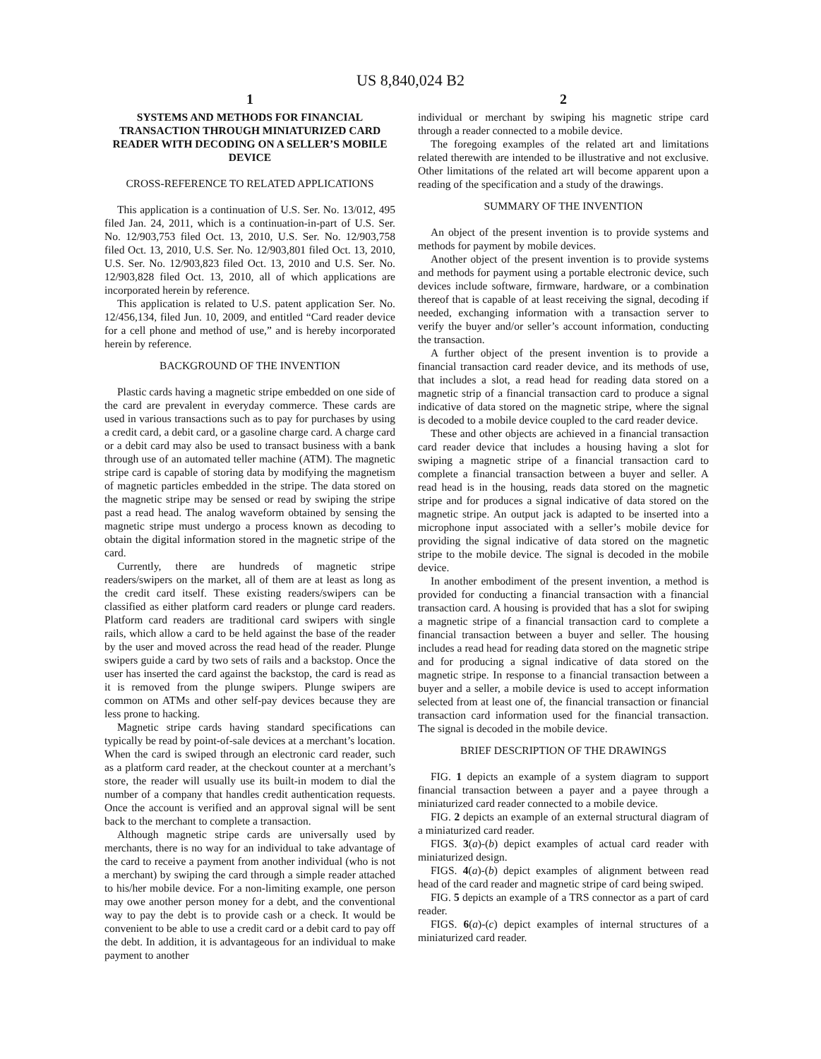US 8,840,024 B2
1
SYSTEMS AND METHODS FOR FINANCIAL TRANSACTION THROUGH MINIATURIZED CARD READER WITH DECODING ON A SELLER’S MOBILE DEVICE
CROSS-REFERENCE TO RELATED APPLICATIONS
This application is a continuation of U.S. Ser. No. 13/012, 495 filed Jan. 24, 2011, which is a continuation-in-part of U.S. Ser. No. 12/903,753 filed Oct. 13, 2010, U.S. Ser. No. 12/903,758 filed Oct. 13, 2010, U.S. Ser. No. 12/903,801 filed Oct. 13, 2010, U.S. Ser. No. 12/903,823 filed Oct. 13, 2010 and U.S. Ser. No. 12/903,828 filed Oct. 13, 2010, all of which applications are incorporated herein by reference.
This application is related to U.S. patent application Ser. No. 12/456,134, filed Jun. 10, 2009, and entitled “Card reader device for a cell phone and method of use,” and is hereby incorporated herein by reference.
BACKGROUND OF THE INVENTION
Plastic cards having a magnetic stripe embedded on one side of the card are prevalent in everyday commerce. These cards are used in various transactions such as to pay for purchases by using a credit card, a debit card, or a gasoline charge card. A charge card or a debit card may also be used to transact business with a bank through use of an automated teller machine (ATM). The magnetic stripe card is capable of storing data by modifying the magnetism of magnetic particles embedded in the stripe. The data stored on the magnetic stripe may be sensed or read by swiping the stripe past a read head. The analog waveform obtained by sensing the magnetic stripe must undergo a process known as decoding to obtain the digital information stored in the magnetic stripe of the card.
Currently, there are hundreds of magnetic stripe readers/swipers on the market, all of them are at least as long as the credit card itself. These existing readers/swipers can be classified as either platform card readers or plunge card readers. Platform card readers are traditional card swipers with single rails, which allow a card to be held against the base of the reader by the user and moved across the read head of the reader. Plunge swipers guide a card by two sets of rails and a backstop. Once the user has inserted the card against the backstop, the card is read as it is removed from the plunge swipers. Plunge swipers are common on ATMs and other self-pay devices because they are less prone to hacking.
Magnetic stripe cards having standard specifications can typically be read by point-of-sale devices at a merchant’s location. When the card is swiped through an electronic card reader, such as a platform card reader, at the checkout counter at a merchant’s store, the reader will usually use its built-in modem to dial the number of a company that handles credit authentication requests. Once the account is verified and an approval signal will be sent back to the merchant to complete a transaction.
Although magnetic stripe cards are universally used by merchants, there is no way for an individual to take advantage of the card to receive a payment from another individual (who is not a merchant) by swiping the card through a simple reader attached to his/her mobile device. For a non-limiting example, one person may owe another person money for a debt, and the conventional way to pay the debt is to provide cash or a check. It would be convenient to be able to use a credit card or a debit card to pay off the debt. In addition, it is advantageous for an individual to make payment to another
2
individual or merchant by swiping his magnetic stripe card through a reader connected to a mobile device.
The foregoing examples of the related art and limitations related therewith are intended to be illustrative and not exclusive. Other limitations of the related art will become apparent upon a reading of the specification and a study of the drawings.
SUMMARY OF THE INVENTION
An object of the present invention is to provide systems and methods for payment by mobile devices.
Another object of the present invention is to provide systems and methods for payment using a portable electronic device, such devices include software, firmware, hardware, or a combination thereof that is capable of at least receiving the signal, decoding if needed, exchanging information with a transaction server to verify the buyer and/or seller’s account information, conducting the transaction.
A further object of the present invention is to provide a financial transaction card reader device, and its methods of use, that includes a slot, a read head for reading data stored on a magnetic strip of a financial transaction card to produce a signal indicative of data stored on the magnetic stripe, where the signal is decoded to a mobile device coupled to the card reader device.
These and other objects are achieved in a financial transaction card reader device that includes a housing having a slot for swiping a magnetic stripe of a financial transaction card to complete a financial transaction between a buyer and seller. A read head is in the housing, reads data stored on the magnetic stripe and for produces a signal indicative of data stored on the magnetic stripe. An output jack is adapted to be inserted into a microphone input associated with a seller’s mobile device for providing the signal indicative of data stored on the magnetic stripe to the mobile device. The signal is decoded in the mobile device.
In another embodiment of the present invention, a method is provided for conducting a financial transaction with a financial transaction card. A housing is provided that has a slot for swiping a magnetic stripe of a financial transaction card to complete a financial transaction between a buyer and seller. The housing includes a read head for reading data stored on the magnetic stripe and for producing a signal indicative of data stored on the magnetic stripe. In response to a financial transaction between a buyer and a seller, a mobile device is used to accept information selected from at least one of, the financial transaction or financial transaction card information used for the financial transaction. The signal is decoded in the mobile device.
BRIEF DESCRIPTION OF THE DRAWINGS
FIG. 1 depicts an example of a system diagram to support financial transaction between a payer and a payee through a miniaturized card reader connected to a mobile device.
FIG. 2 depicts an example of an external structural diagram of a miniaturized card reader.
FIGS. 3(a)-(b) depict examples of actual card reader with miniaturized design.
FIGS. 4(a)-(b) depict examples of alignment between read head of the card reader and magnetic stripe of card being swiped.
FIG. 5 depicts an example of a TRS connector as a part of card reader.
FIGS. 6(a)-(c) depict examples of internal structures of a miniaturized card reader.